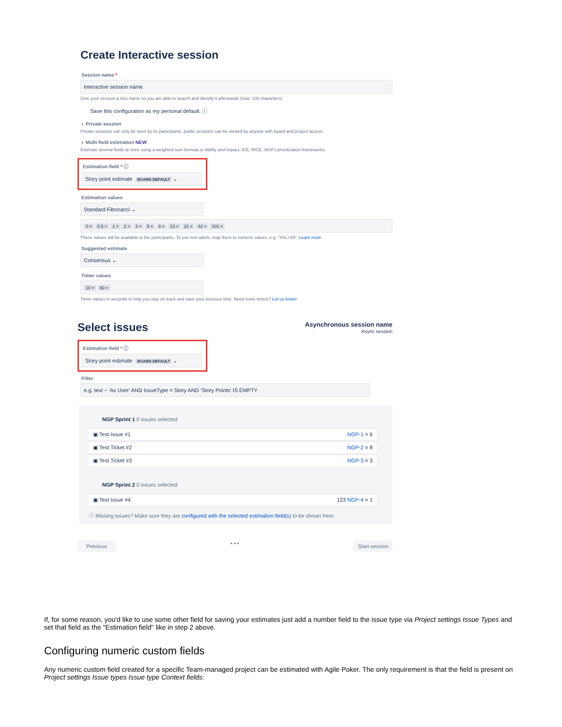Create Interactive session
Session name *
Interactive session name
Give your session a nice name so you are able to search and identify it afterwards (max. 100 characters)
Save this configuration as my personal default. ⓘ
◐ Private session
Private sessions can only be seen by its participants, public sessions can be viewed by anyone with board and project access.
◐ Multi-field estimation NEW
Estimate several fields at once using a weighted sum formula or Ability and Impact, ICE, RICE, WSFJ prioritization frameworks.
Estimation field * ⓘ
Story point estimate BOARD DEFAULT ⌄
Estimation values
Standard Fibonacci ⌄
0 × 0.5 × 1 × 2 × 3 × 5 × 8 × 13 × 21 × 42 × 101 ×
These values will be available to the participants. To use text labels, map them to numeric values, e.g. "XXL=34". Learn more
Suggested estimate
Consensus ⌄
Timer values
10 × 60 ×
Timer values in seconds to help you stay on track and save your precious time. Need more timers? Let us know!
Select issues
Asynchronous session name
Async session
Estimation field * ⓘ
Story point estimate BOARD DEFAULT ⌄
Filter
e.g. text ~ 'As User' AND IssueType = Story AND 'Story Points' IS EMPTY
NGP Sprint 1 0 issues selected
▣ Test Issue #1 NGP-1 = 6
▣ Test Ticket #2 NGP-2 = 8
▣ Test Ticket #3 NGP-3 = 3
NGP Sprint 2 0 issues selected
▣ Test Issue #4 123 NGP-4 = 1
ⓘ Missing issues? Make sure they are configured with the selected estimation field(s) to be shown here.
Previous • • • Start session
If, for some reason, you'd like to use some other field for saving your estimates just add a number field to the issue type via Project settings Issue Types and set that field as the "Estimation field" like in step 2 above.
Configuring numeric custom fields
Any numeric custom field created for a specific Team-managed project can be estimated with Agile Poker. The only requirement is that the field is present on Project settings Issue types Issue type Context fields: